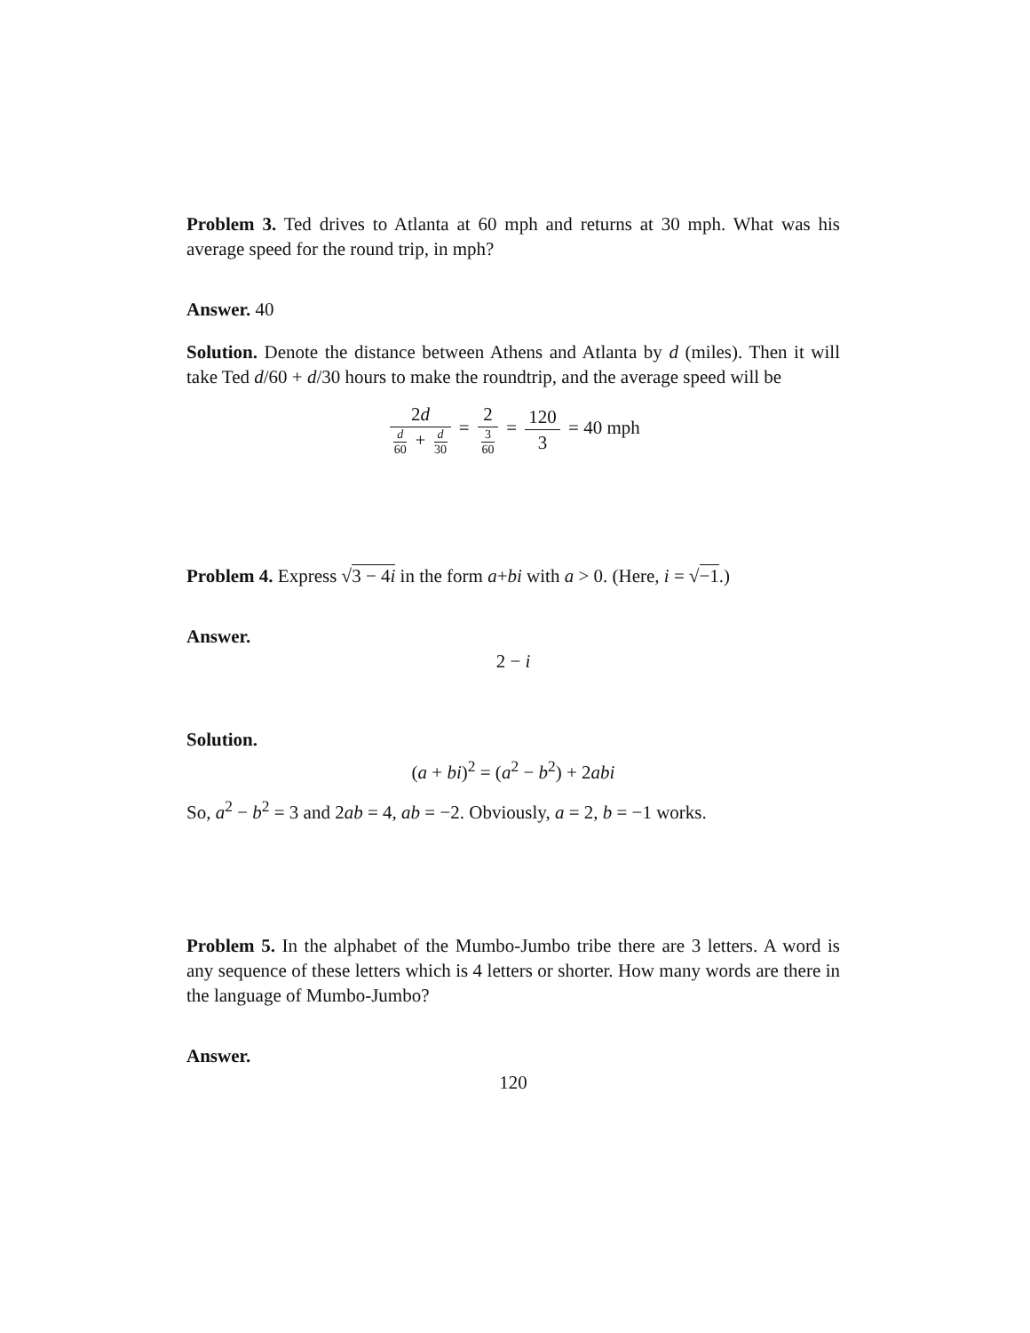Problem 3. Ted drives to Atlanta at 60 mph and returns at 30 mph. What was his average speed for the round trip, in mph?
Answer. 40
Solution. Denote the distance between Athens and Atlanta by d (miles). Then it will take Ted d/60 + d/30 hours to make the roundtrip, and the average speed will be
2d d 60 + d 30 = 2 3 60 = 120 3 = 40 mph
Problem 4. Express √3 − 4i in the form a+bi with a > 0. (Here, i = √−1.)
Answer.
2 − i
Solution.
(a + bi)<sup>2</sup> = (a<sup>2</sup> − b<sup>2</sup>) + 2abi
So, a<sup>2</sup> − b<sup>2</sup> = 3 and 2ab = 4, ab = −2. Obviously, a = 2, b = −1 works.
Problem 5. In the alphabet of the Mumbo-Jumbo tribe there are 3 letters. A word is any sequence of these letters which is 4 letters or shorter. How many words are there in the language of Mumbo-Jumbo?
Answer.
120